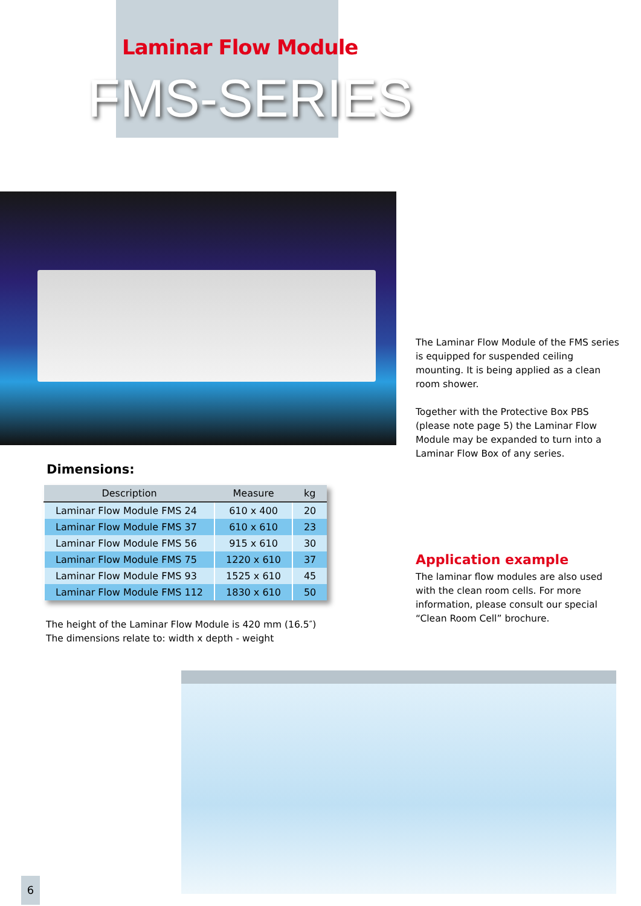Laminar Flow Module
FMS-SERIES
The Laminar Flow Module of the FMS series is equipped for suspended ceiling mounting. It is being applied as a clean room shower.
Together with the Protective Box PBS (please note page 5) the Laminar Flow Module may be expanded to turn into a Laminar Flow Box of any series.
Dimensions:
| Description | Measure | kg |
| --- | --- | --- |
| Laminar Flow Module FMS 24 | 610 x 400 | 20 |
| Laminar Flow Module FMS 37 | 610 x 610 | 23 |
| Laminar Flow Module FMS 56 | 915 x 610 | 30 |
| Laminar Flow Module FMS 75 | 1220 x 610 | 37 |
| Laminar Flow Module FMS 93 | 1525 x 610 | 45 |
| Laminar Flow Module FMS 112 | 1830 x 610 | 50 |
The height of the Laminar Flow Module is 420 mm (16.5″)
The dimensions relate to: width x depth - weight
Application example
The laminar flow modules are also used with the clean room cells. For more information, please consult our special “Clean Room Cell” brochure.
6